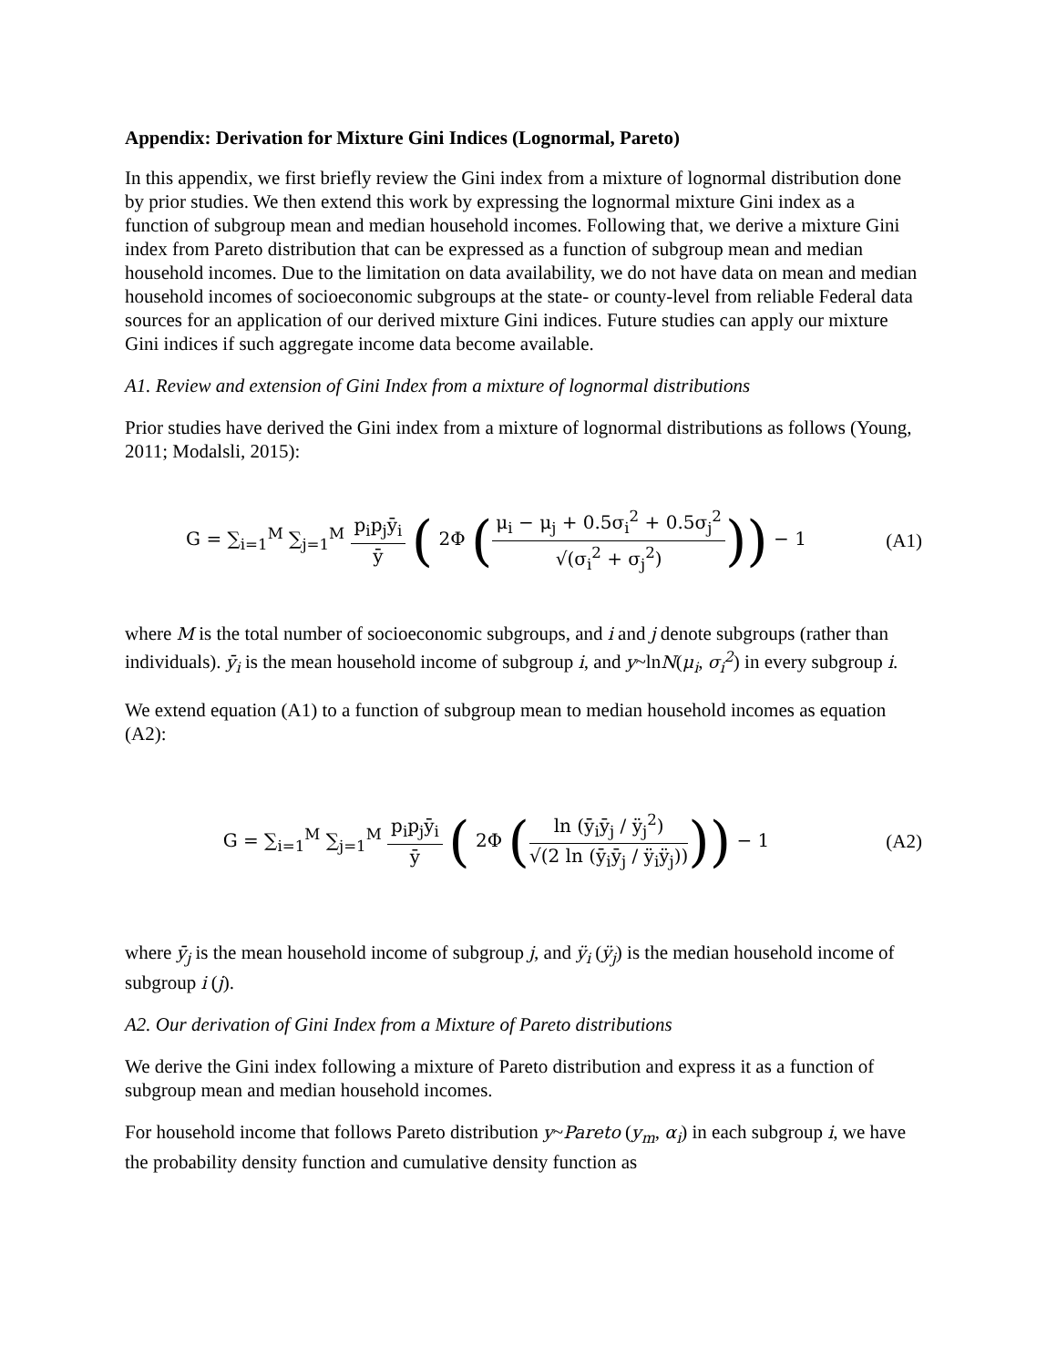Appendix: Derivation for Mixture Gini Indices (Lognormal, Pareto)
In this appendix, we first briefly review the Gini index from a mixture of lognormal distribution done by prior studies. We then extend this work by expressing the lognormal mixture Gini index as a function of subgroup mean and median household incomes. Following that, we derive a mixture Gini index from Pareto distribution that can be expressed as a function of subgroup mean and median household incomes. Due to the limitation on data availability, we do not have data on mean and median household incomes of socioeconomic subgroups at the state- or county-level from reliable Federal data sources for an application of our derived mixture Gini indices. Future studies can apply our mixture Gini indices if such aggregate income data become available.
A1. Review and extension of Gini Index from a mixture of lognormal distributions
Prior studies have derived the Gini index from a mixture of lognormal distributions as follows (Young, 2011; Modalsli, 2015):
G = ∑<sub>i=1</sub><sup>M</sup> ∑<sub>j=1</sub><sup>M</sup> p<sub>i</sub>p<sub>j</sub>ȳ<sub>i</sub> ȳ ( 2Φ (μ<sub>i</sub> − μ<sub>j</sub> + 0.5σ<sub>i</sub><sup>2</sup> + 0.5σ<sub>j</sub><sup>2</sup> √(σ<sub>i</sub><sup>2</sup> + σ<sub>j</sub><sup>2</sup>))) − 1
(A1)
where M is the total number of socioeconomic subgroups, and i and j denote subgroups (rather than individuals). ȳ<sub>i</sub> is the mean household income of subgroup i, and y~lnN(μ<sub>i</sub>, σ<sub>i</sub><sup>2</sup>) in every subgroup i.
We extend equation (A1) to a function of subgroup mean to median household incomes as equation (A2):
G = ∑<sub>i=1</sub><sup>M</sup> ∑<sub>j=1</sub><sup>M</sup> p<sub>i</sub>p<sub>j</sub>ȳ<sub>i</sub> ȳ ( 2Φ (ln (ȳ<sub>i</sub>ȳ<sub>j</sub> / ÿ<sub>j</sub><sup>2</sup>) √(2 ln (ȳ<sub>i</sub>ȳ<sub>j</sub> / ÿ<sub>i</sub>ÿ<sub>j</sub>)))) − 1
(A2)
where ȳ<sub>j</sub> is the mean household income of subgroup j, and ÿ<sub>i</sub> (ÿ<sub>j</sub>) is the median household income of subgroup i (j).
A2. Our derivation of Gini Index from a Mixture of Pareto distributions
We derive the Gini index following a mixture of Pareto distribution and express it as a function of subgroup mean and median household incomes.
For household income that follows Pareto distribution y~Pareto (y<sub>m</sub>, α<sub>i</sub>) in each subgroup i, we have the probability density function and cumulative density function as